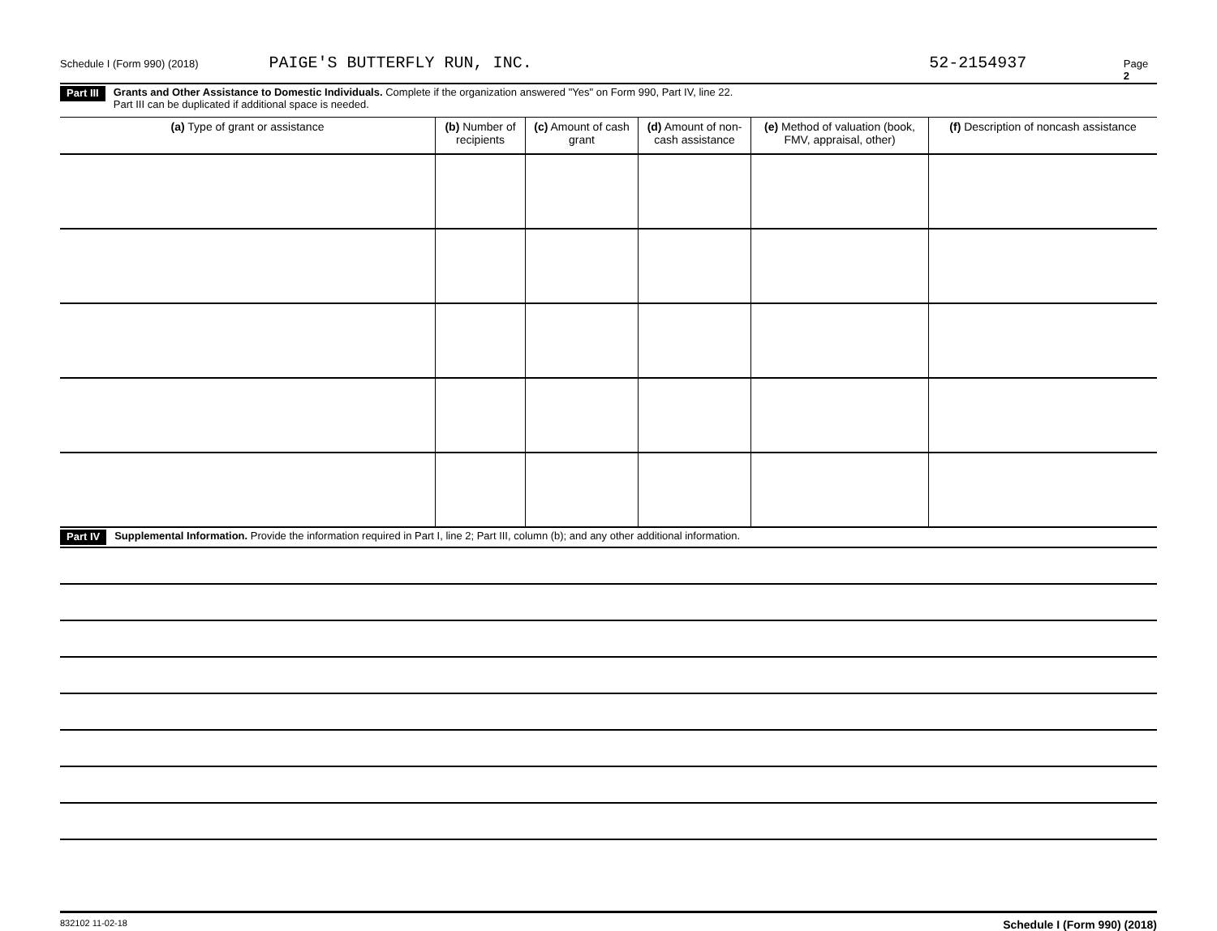Schedule I (Form 990) (2018) PAIGE'S BUTTERFLY RUN, INC. 52-2154937 Page 2
Part III
Grants and Other Assistance to Domestic Individuals. Complete if the organization answered "Yes" on Form 990, Part IV, line 22.
Part III can be duplicated if additional space is needed.
| (a) Type of grant or assistance | (b) Number of recipients | (c) Amount of cash grant | (d) Amount of non-cash assistance | (e) Method of valuation (book, FMV, appraisal, other) | (f) Description of noncash assistance |
| --- | --- | --- | --- | --- | --- |
Part IV
Supplemental Information. Provide the information required in Part I, line 2; Part III, column (b); and any other additional information.
832102 11-02-18 Schedule I (Form 990) (2018)